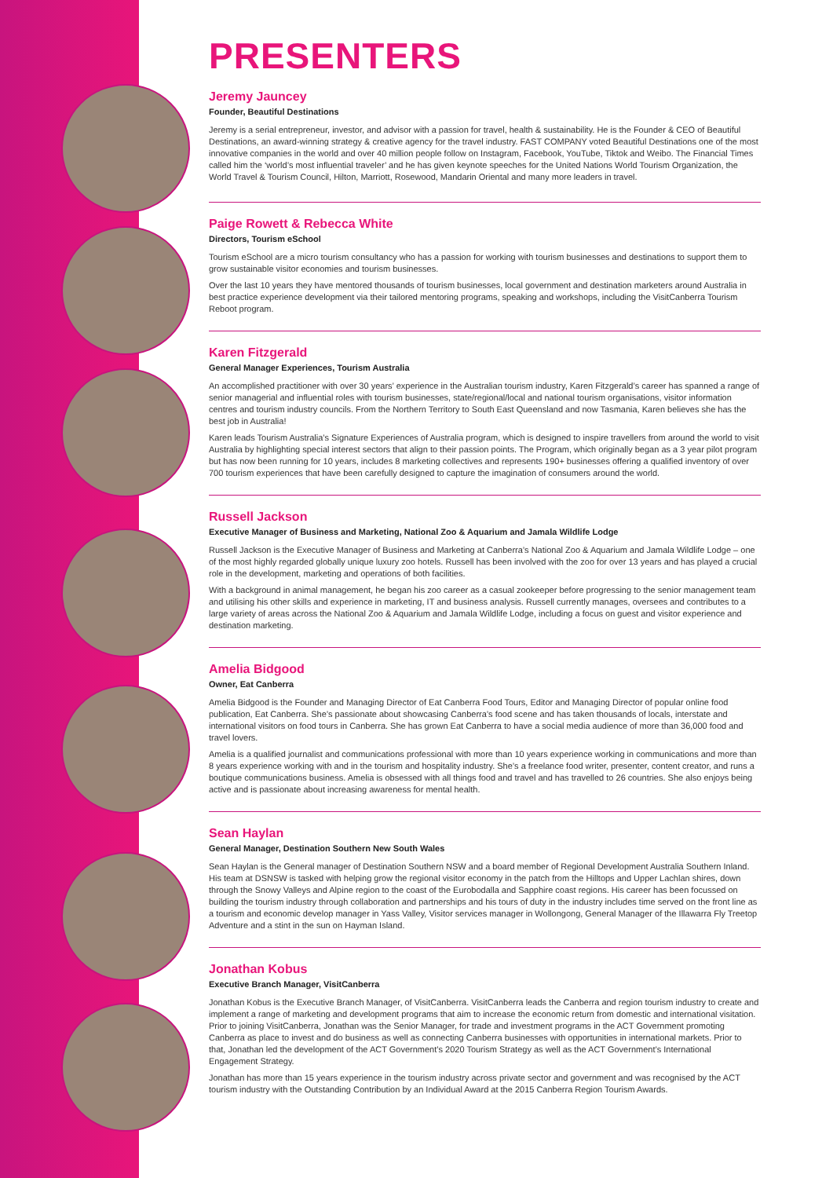PRESENTERS
Jeremy Jauncey
Founder, Beautiful Destinations
Jeremy is a serial entrepreneur, investor, and advisor with a passion for travel, health & sustainability. He is the Founder & CEO of Beautiful Destinations, an award-winning strategy & creative agency for the travel industry. FAST COMPANY voted Beautiful Destinations one of the most innovative companies in the world and over 40 million people follow on Instagram, Facebook, YouTube, Tiktok and Weibo. The Financial Times called him the ‘world’s most influential traveler’ and he has given keynote speeches for the United Nations World Tourism Organization, the World Travel & Tourism Council, Hilton, Marriott, Rosewood, Mandarin Oriental and many more leaders in travel.
Paige Rowett & Rebecca White
Directors, Tourism eSchool
Tourism eSchool are a micro tourism consultancy who has a passion for working with tourism businesses and destinations to support them to grow sustainable visitor economies and tourism businesses.
Over the last 10 years they have mentored thousands of tourism businesses, local government and destination marketers around Australia in best practice experience development via their tailored mentoring programs, speaking and workshops, including the VisitCanberra Tourism Reboot program.
Karen Fitzgerald
General Manager Experiences, Tourism Australia
An accomplished practitioner with over 30 years’ experience in the Australian tourism industry, Karen Fitzgerald’s career has spanned a range of senior managerial and influential roles with tourism businesses, state/regional/local and national tourism organisations, visitor information centres and tourism industry councils. From the Northern Territory to South East Queensland and now Tasmania, Karen believes she has the best job in Australia!
Karen leads Tourism Australia’s Signature Experiences of Australia program, which is designed to inspire travellers from around the world to visit Australia by highlighting special interest sectors that align to their passion points. The Program, which originally began as a 3 year pilot program but has now been running for 10 years, includes 8 marketing collectives and represents 190+ businesses offering a qualified inventory of over 700 tourism experiences that have been carefully designed to capture the imagination of consumers around the world.
Russell Jackson
Executive Manager of Business and Marketing, National Zoo & Aquarium and Jamala Wildlife Lodge
Russell Jackson is the Executive Manager of Business and Marketing at Canberra’s National Zoo & Aquarium and Jamala Wildlife Lodge – one of the most highly regarded globally unique luxury zoo hotels. Russell has been involved with the zoo for over 13 years and has played a crucial role in the development, marketing and operations of both facilities.
With a background in animal management, he began his zoo career as a casual zookeeper before progressing to the senior management team and utilising his other skills and experience in marketing, IT and business analysis. Russell currently manages, oversees and contributes to a large variety of areas across the National Zoo & Aquarium and Jamala Wildlife Lodge, including a focus on guest and visitor experience and destination marketing.
Amelia Bidgood
Owner, Eat Canberra
Amelia Bidgood is the Founder and Managing Director of Eat Canberra Food Tours, Editor and Managing Director of popular online food publication, Eat Canberra. She’s passionate about showcasing Canberra’s food scene and has taken thousands of locals, interstate and international visitors on food tours in Canberra. She has grown Eat Canberra to have a social media audience of more than 36,000 food and travel lovers.
Amelia is a qualified journalist and communications professional with more than 10 years experience working in communications and more than 8 years experience working with and in the tourism and hospitality industry. She’s a freelance food writer, presenter, content creator, and runs a boutique communications business. Amelia is obsessed with all things food and travel and has travelled to 26 countries. She also enjoys being active and is passionate about increasing awareness for mental health.
Sean Haylan
General Manager, Destination Southern New South Wales
Sean Haylan is the General manager of Destination Southern NSW and a board member of Regional Development Australia Southern Inland. His team at DSNSW is tasked with helping grow the regional visitor economy in the patch from the Hilltops and Upper Lachlan shires, down through the Snowy Valleys and Alpine region to the coast of the Eurobodalla and Sapphire coast regions. His career has been focussed on building the tourism industry through collaboration and partnerships and his tours of duty in the industry includes time served on the front line as a tourism and economic develop manager in Yass Valley, Visitor services manager in Wollongong, General Manager of the Illawarra Fly Treetop Adventure and a stint in the sun on Hayman Island.
Jonathan Kobus
Executive Branch Manager, VisitCanberra
Jonathan Kobus is the Executive Branch Manager, of VisitCanberra. VisitCanberra leads the Canberra and region tourism industry to create and implement a range of marketing and development programs that aim to increase the economic return from domestic and international visitation. Prior to joining VisitCanberra, Jonathan was the Senior Manager, for trade and investment programs in the ACT Government promoting Canberra as place to invest and do business as well as connecting Canberra businesses with opportunities in international markets. Prior to that, Jonathan led the development of the ACT Government’s 2020 Tourism Strategy as well as the ACT Government’s International Engagement Strategy.
Jonathan has more than 15 years experience in the tourism industry across private sector and government and was recognised by the ACT tourism industry with the Outstanding Contribution by an Individual Award at the 2015 Canberra Region Tourism Awards.